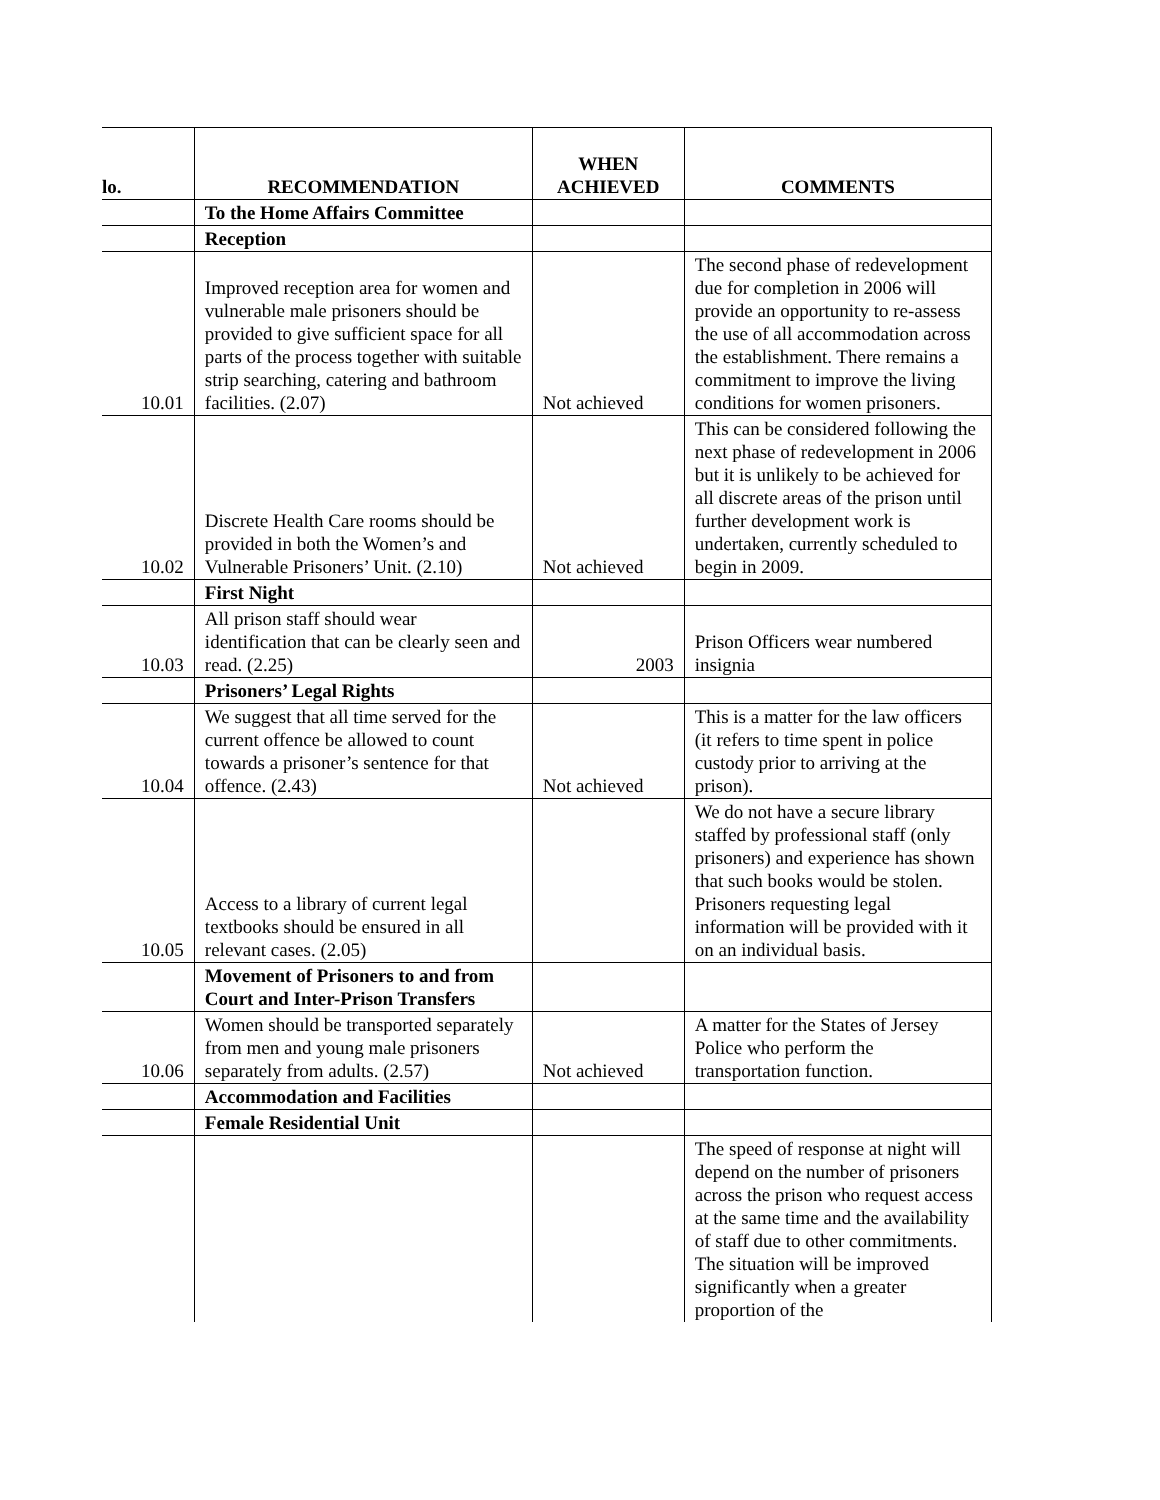| lo. | RECOMMENDATION | WHEN ACHIEVED | COMMENTS |
| --- | --- | --- | --- |
| | To the Home Affairs Committee | | |
| | Reception | | |
| 10.01 | Improved reception area for women and vulnerable male prisoners should be provided to give sufficient space for all parts of the process together with suitable strip searching, catering and bathroom facilities. (2.07) | Not achieved | The second phase of redevelopment due for completion in 2006 will provide an opportunity to re-assess the use of all accommodation across the establishment. There remains a commitment to improve the living conditions for women prisoners. |
| 10.02 | Discrete Health Care rooms should be provided in both the Women’s and Vulnerable Prisoners’ Unit. (2.10) | Not achieved | This can be considered following the next phase of redevelopment in 2006 but it is unlikely to be achieved for all discrete areas of the prison until further development work is undertaken, currently scheduled to begin in 2009. |
| | First Night | | |
| 10.03 | All prison staff should wear identification that can be clearly seen and read. (2.25) | 2003 | Prison Officers wear numbered insignia |
| | Prisoners’ Legal Rights | | |
| 10.04 | We suggest that all time served for the current offence be allowed to count towards a prisoner’s sentence for that offence. (2.43) | Not achieved | This is a matter for the law officers (it refers to time spent in police custody prior to arriving at the prison). |
| 10.05 | Access to a library of current legal textbooks should be ensured in all relevant cases. (2.05) | | We do not have a secure library staffed by professional staff (only prisoners) and experience has shown that such books would be stolen. Prisoners requesting legal information will be provided with it on an individual basis. |
| | Movement of Prisoners to and from Court and Inter-Prison Transfers | | |
| 10.06 | Women should be transported separately from men and young male prisoners separately from adults. (2.57) | Not achieved | A matter for the States of Jersey Police who perform the transportation function. |
| | Accommodation and Facilities | | |
| | Female Residential Unit | | |
| | | | The speed of response at night will depend on the number of prisoners across the prison who request access at the same time and the availability of staff due to other commitments. The situation will be improved significantly when a greater proportion of the |